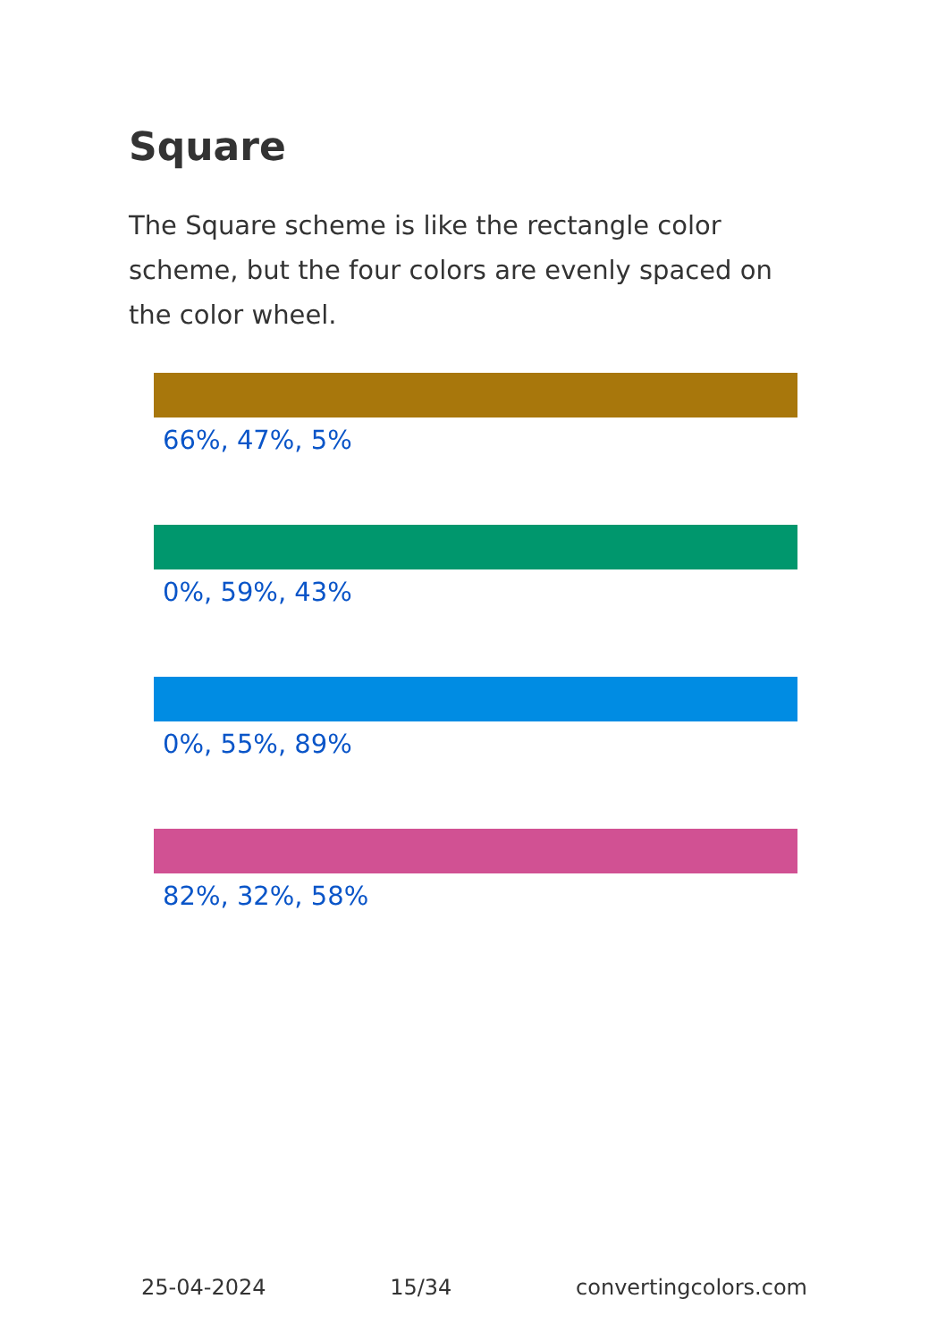Square
The Square scheme is like the rectangle color scheme, but the four colors are evenly spaced on the color wheel.
66%, 47%, 5%
0%, 59%, 43%
0%, 55%, 89%
82%, 32%, 58%
25-04-2024 15/34 convertingcolors.com